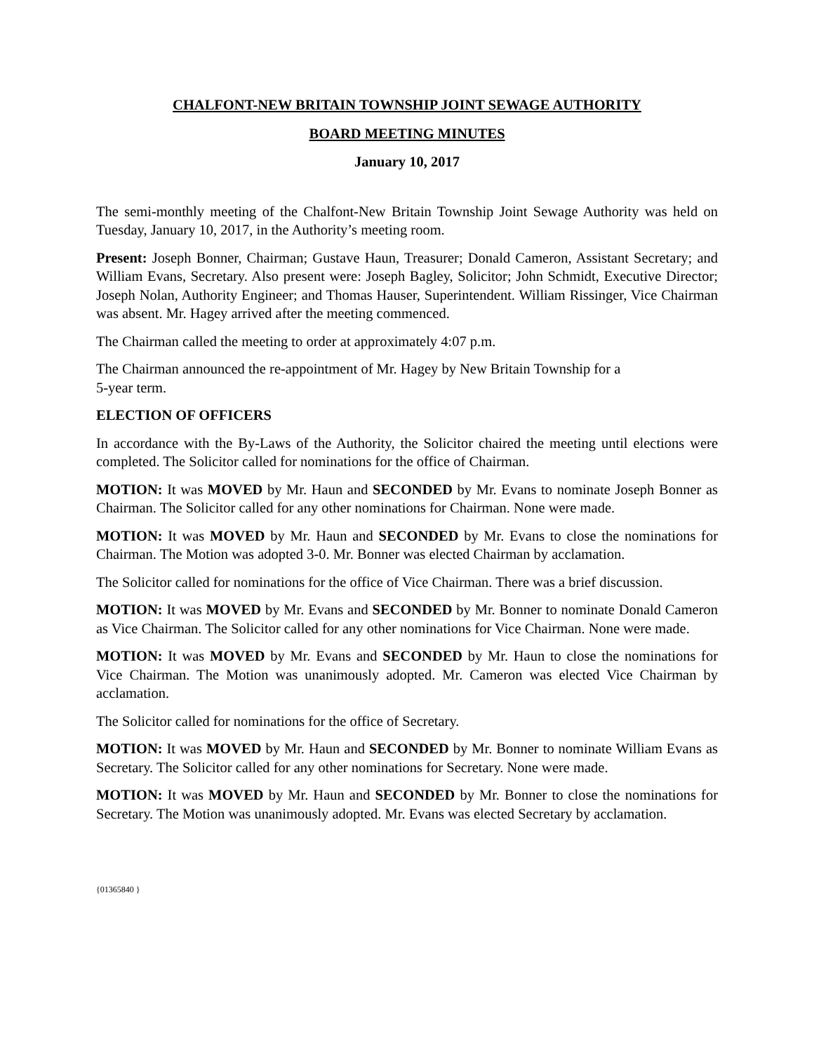CHALFONT-NEW BRITAIN TOWNSHIP JOINT SEWAGE AUTHORITY
BOARD MEETING MINUTES
January 10, 2017
The semi-monthly meeting of the Chalfont-New Britain Township Joint Sewage Authority was held on Tuesday, January 10, 2017, in the Authority’s meeting room.
Present: Joseph Bonner, Chairman; Gustave Haun, Treasurer; Donald Cameron, Assistant Secretary; and William Evans, Secretary. Also present were: Joseph Bagley, Solicitor; John Schmidt, Executive Director; Joseph Nolan, Authority Engineer; and Thomas Hauser, Superintendent. William Rissinger, Vice Chairman was absent. Mr. Hagey arrived after the meeting commenced.
The Chairman called the meeting to order at approximately 4:07 p.m.
The Chairman announced the re-appointment of Mr. Hagey by New Britain Township for a
5-year term.
ELECTION OF OFFICERS
In accordance with the By-Laws of the Authority, the Solicitor chaired the meeting until elections were completed. The Solicitor called for nominations for the office of Chairman.
MOTION: It was MOVED by Mr. Haun and SECONDED by Mr. Evans to nominate Joseph Bonner as Chairman. The Solicitor called for any other nominations for Chairman. None were made.
MOTION: It was MOVED by Mr. Haun and SECONDED by Mr. Evans to close the nominations for Chairman. The Motion was adopted 3-0. Mr. Bonner was elected Chairman by acclamation.
The Solicitor called for nominations for the office of Vice Chairman. There was a brief discussion.
MOTION: It was MOVED by Mr. Evans and SECONDED by Mr. Bonner to nominate Donald Cameron as Vice Chairman. The Solicitor called for any other nominations for Vice Chairman. None were made.
MOTION: It was MOVED by Mr. Evans and SECONDED by Mr. Haun to close the nominations for Vice Chairman. The Motion was unanimously adopted. Mr. Cameron was elected Vice Chairman by acclamation.
The Solicitor called for nominations for the office of Secretary.
MOTION: It was MOVED by Mr. Haun and SECONDED by Mr. Bonner to nominate William Evans as Secretary. The Solicitor called for any other nominations for Secretary. None were made.
MOTION: It was MOVED by Mr. Haun and SECONDED by Mr. Bonner to close the nominations for Secretary. The Motion was unanimously adopted. Mr. Evans was elected Secretary by acclamation.
{01365840 }